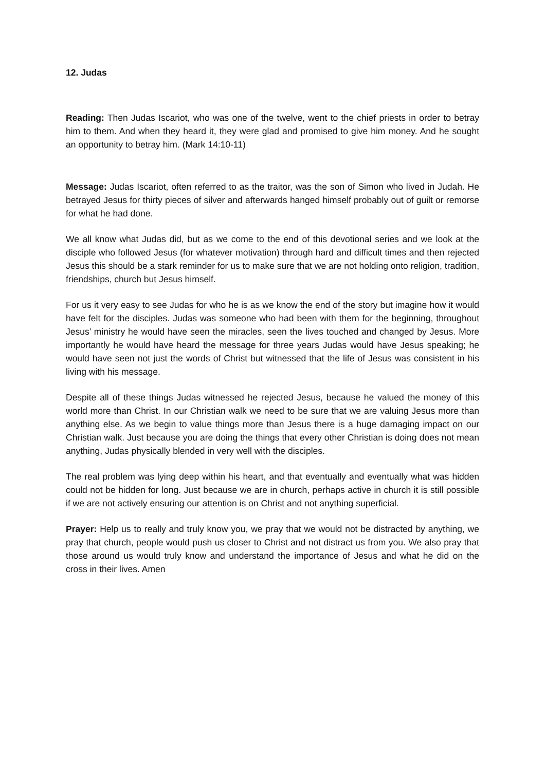12. Judas
Reading: Then Judas Iscariot, who was one of the twelve, went to the chief priests in order to betray him to them. And when they heard it, they were glad and promised to give him money. And he sought an opportunity to betray him. (Mark 14:10-11)
Message: Judas Iscariot, often referred to as the traitor, was the son of Simon who lived in Judah. He betrayed Jesus for thirty pieces of silver and afterwards hanged himself probably out of guilt or remorse for what he had done.
We all know what Judas did, but as we come to the end of this devotional series and we look at the disciple who followed Jesus (for whatever motivation) through hard and difficult times and then rejected Jesus this should be a stark reminder for us to make sure that we are not holding onto religion, tradition, friendships, church but Jesus himself.
For us it very easy to see Judas for who he is as we know the end of the story but imagine how it would have felt for the disciples. Judas was someone who had been with them for the beginning, throughout Jesus’ ministry he would have seen the miracles, seen the lives touched and changed by Jesus. More importantly he would have heard the message for three years Judas would have Jesus speaking; he would have seen not just the words of Christ but witnessed that the life of Jesus was consistent in his living with his message.
Despite all of these things Judas witnessed he rejected Jesus, because he valued the money of this world more than Christ. In our Christian walk we need to be sure that we are valuing Jesus more than anything else. As we begin to value things more than Jesus there is a huge damaging impact on our Christian walk. Just because you are doing the things that every other Christian is doing does not mean anything, Judas physically blended in very well with the disciples.
The real problem was lying deep within his heart, and that eventually and eventually what was hidden could not be hidden for long. Just because we are in church, perhaps active in church it is still possible if we are not actively ensuring our attention is on Christ and not anything superficial.
Prayer: Help us to really and truly know you, we pray that we would not be distracted by anything, we pray that church, people would push us closer to Christ and not distract us from you. We also pray that those around us would truly know and understand the importance of Jesus and what he did on the cross in their lives. Amen